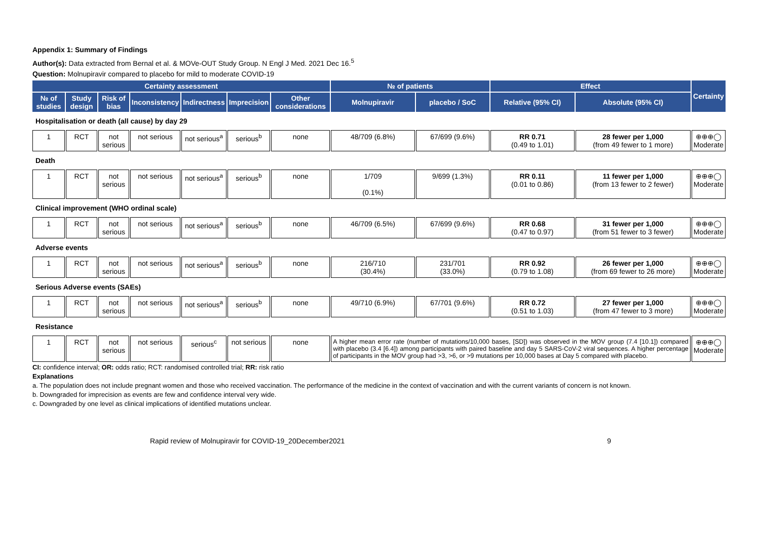Appendix 1: Summary of Findings
Author(s): Data extracted from Bernal et al. & MOVe-OUT Study Group. N Engl J Med. 2021 Dec 16.<sup>5</sup>
Question: Molnupiravir compared to placebo for mild to moderate COVID-19
| Certainty assessment | | | | | | | № of patients | | Effect | | Certainty |
| --- | --- | --- | --- | --- | --- | --- | --- | --- | --- | --- | --- |
| № of studies | Study design | Risk of bias | Inconsistency | Indirectness | Imprecision | Other considerations | Molnupiravir | placebo / SoC | Relative (95% CI) | Absolute (95% CI) | |
| Hospitalisation or death (all cause) by day 29 | | | | | | | | | | | |
| 1 | RCT | not serious | not serious | not serious<sup>a</sup> | serious<sup>b</sup> | none | 48/709 (6.8%) | 67/699 (9.6%) | RR 0.71 (0.49 to 1.01) | 28 fewer per 1,000 (from 49 fewer to 1 more) | ⊕⊕⊕◯ Moderate |
| Death | | | | | | | | | | | |
| 1 | RCT | not serious | not serious | not serious<sup>a</sup> | serious<sup>b</sup> | none | 1/709 (0.1%) | 9/699 (1.3%) | RR 0.11 (0.01 to 0.86) | 11 fewer per 1,000 (from 13 fewer to 2 fewer) | ⊕⊕⊕◯ Moderate |
| Clinical improvement (WHO ordinal scale) | | | | | | | | | | | |
| 1 | RCT | not serious | not serious | not serious<sup>a</sup> | serious<sup>b</sup> | none | 46/709 (6.5%) | 67/699 (9.6%) | RR 0.68 (0.47 to 0.97) | 31 fewer per 1,000 (from 51 fewer to 3 fewer) | ⊕⊕⊕◯ Moderate |
| Adverse events | | | | | | | | | | | |
| 1 | RCT | not serious | not serious | not serious<sup>a</sup> | serious<sup>b</sup> | none | 216/710 (30.4%) | 231/701 (33.0%) | RR 0.92 (0.79 to 1.08) | 26 fewer per 1,000 (from 69 fewer to 26 more) | ⊕⊕⊕◯ Moderate |
| Serious Adverse events (SAEs) | | | | | | | | | | | |
| 1 | RCT | not serious | not serious | not serious<sup>a</sup> | serious<sup>b</sup> | none | 49/710 (6.9%) | 67/701 (9.6%) | RR 0.72 (0.51 to 1.03) | 27 fewer per 1,000 (from 47 fewer to 3 more) | ⊕⊕⊕◯ Moderate |
| Resistance | | | | | | | | | | | |
| 1 | RCT | not serious | not serious | serious<sup>c</sup> | not serious | none | A higher mean error rate (number of mutations/10,000 bases, [SD]) was observed in the MOV group (7.4 [10.1]) compared with placebo (3.4 [6.4]) among participants with paired baseline and day 5 SARS-CoV-2 viral sequences. A higher percentage of participants in the MOV group had >3, >6, or >9 mutations per 10,000 bases at Day 5 compared with placebo. | | | | ⊕⊕⊕◯ Moderate |
CI: confidence interval; OR: odds ratio; RCT: randomised controlled trial; RR: risk ratio
Explanations
a. The population does not include pregnant women and those who received vaccination. The performance of the medicine in the context of vaccination and with the current variants of concern is not known.
b. Downgraded for imprecision as events are few and confidence interval very wide.
c. Downgraded by one level as clinical implications of identified mutations unclear.
Rapid review of Molnupiravir for COVID-19_20December2021 9